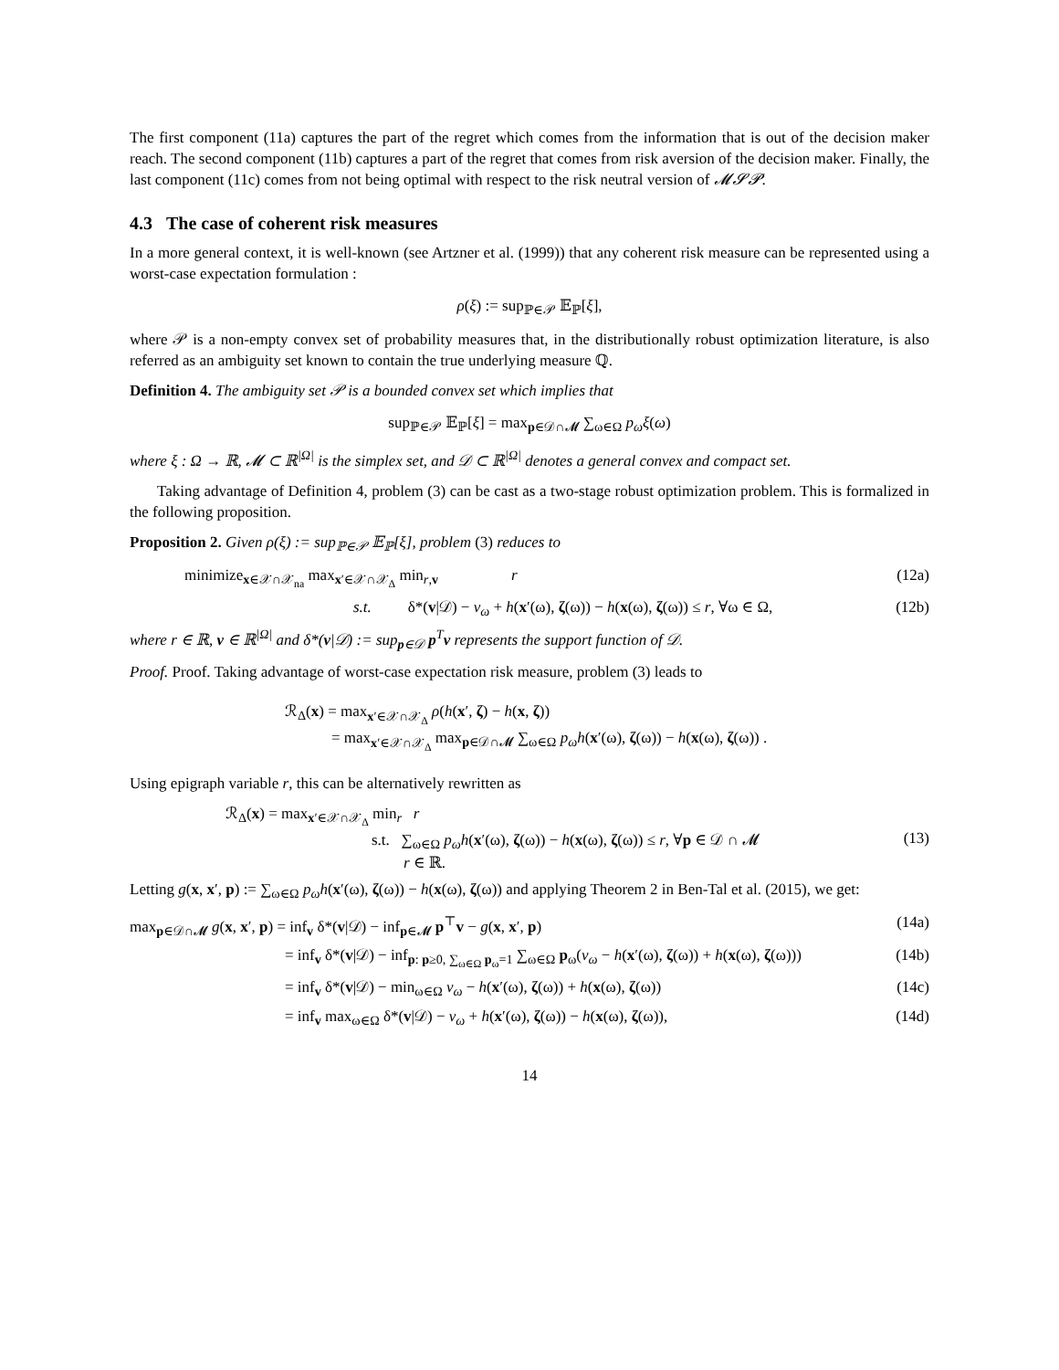The first component (11a) captures the part of the regret which comes from the information that is out of the decision maker reach. The second component (11b) captures a part of the regret that comes from risk aversion of the decision maker. Finally, the last component (11c) comes from not being optimal with respect to the risk neutral version of 𝓜𝓢𝓟.
4.3 The case of coherent risk measures
In a more general context, it is well-known (see Artzner et al. (1999)) that any coherent risk measure can be represented using a worst-case expectation formulation :
ρ(ξ) := sup<sub>ℙ∈𝒫</sub> 𝔼<sub>ℙ</sub>[ξ],
where 𝒫 is a non-empty convex set of probability measures that, in the distributionally robust optimization literature, is also referred as an ambiguity set known to contain the true underlying measure ℚ.
Definition 4. The ambiguity set 𝒫 is a bounded convex set which implies that
sup<sub>ℙ∈𝒫</sub> 𝔼<sub>ℙ</sub>[ξ] = max<sub>p∈𝒟∩𝓜</sub> ∑<sub>ω∈Ω</sub> p<sub>ω</sub>ξ(ω)
where ξ : Ω → ℝ, 𝓜 ⊂ ℝ<sup>|Ω|</sup> is the simplex set, and 𝒟 ⊂ ℝ<sup>|Ω|</sup> denotes a general convex and compact set.
Taking advantage of Definition 4, problem (3) can be cast as a two-stage robust optimization problem. This is formalized in the following proposition.
Proposition 2. Given ρ(ξ) := sup<sub>ℙ∈𝒫</sub> 𝔼<sub>ℙ</sub>[ξ], problem (3) reduces to
minimize<sub>x∈𝒳∩𝒳<sub>na</sub></sub> max<sub>x′∈𝒳∩𝒳<sub>Δ</sub></sub> min<sub>r,v</sub> r (12a)
s.t. δ*(v|𝒟) − v<sub>ω</sub> + h(x′(ω), ζ(ω)) − h(x(ω), ζ(ω)) ≤ r, ∀ω ∈ Ω, (12b)
where r ∈ ℝ, v ∈ ℝ<sup>|Ω|</sup> and δ*(v|𝒟) := sup<sub>p∈𝒟</sub> p<sup>T</sup>v represents the support function of 𝒟.
Proof. Proof. Taking advantage of worst-case expectation risk measure, problem (3) leads to
ℛ<sub>Δ</sub>(x) = max<sub>x′∈𝒳∩𝒳<sub>Δ</sub></sub> ρ(h(x′, ζ) − h(x, ζ))
= max<sub>x′∈𝒳∩𝒳<sub>Δ</sub></sub> max<sub>p∈𝒟∩𝓜</sub> ∑<sub>ω∈Ω</sub> p<sub>ω</sub>h(x′(ω), ζ(ω)) − h(x(ω), ζ(ω)) .
Using epigraph variable r, this can be alternatively rewritten as
ℛ<sub>Δ</sub>(x) = max<sub>x′∈𝒳∩𝒳<sub>Δ</sub></sub> min<sub>r</sub> r
s.t. ∑<sub>ω∈Ω</sub> p<sub>ω</sub>h(x′(ω), ζ(ω)) − h(x(ω), ζ(ω)) ≤ r, ∀p ∈ 𝒟 ∩ 𝓜
r ∈ ℝ. (13)
Letting g(x, x′, p) := ∑<sub>ω∈Ω</sub> p<sub>ω</sub>h(x′(ω), ζ(ω)) − h(x(ω), ζ(ω)) and applying Theorem 2 in Ben-Tal et al. (2015), we get:
max<sub>p∈𝒟∩𝓜</sub> g(x, x′, p) = inf<sub>v</sub> δ*(v|𝒟) − inf<sub>p∈𝓜</sub> p<sup>⊤</sup>v − g(x, x′, p) (14a)
= inf<sub>v</sub> δ*(v|𝒟) − inf<sub>p: p≥0, ∑<sub>ω∈Ω</sub> p<sub>ω</sub>=1</sub> ∑<sub>ω∈Ω</sub> p<sub>ω</sub>(v<sub>ω</sub> − h(x′(ω), ζ(ω)) + h(x(ω), ζ(ω))) (14b)
= inf<sub>v</sub> δ*(v|𝒟) − min<sub>ω∈Ω</sub> v<sub>ω</sub> − h(x′(ω), ζ(ω)) + h(x(ω), ζ(ω)) (14c)
= inf<sub>v</sub> max<sub>ω∈Ω</sub> δ*(v|𝒟) − v<sub>ω</sub> + h(x′(ω), ζ(ω)) − h(x(ω), ζ(ω)), (14d)
14